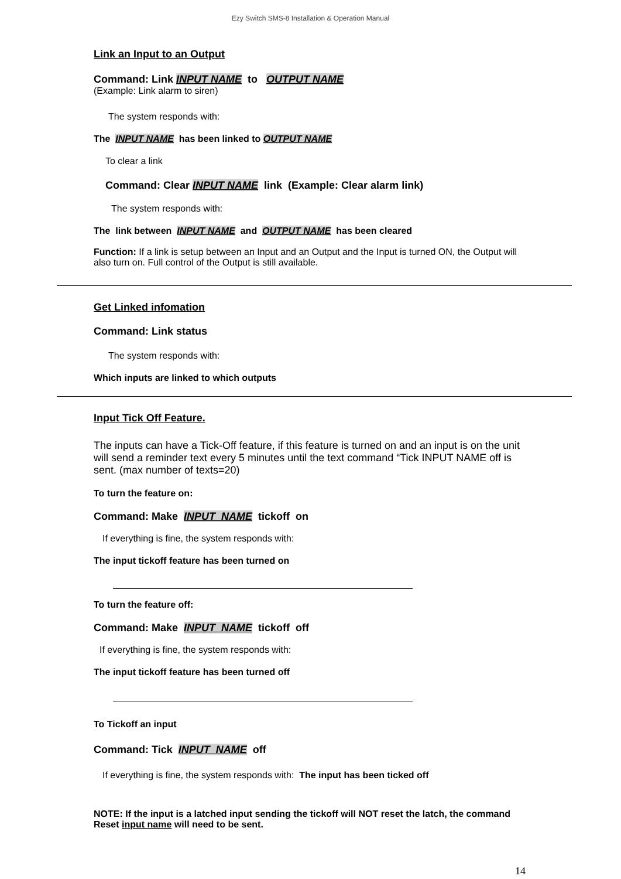Ezy Switch SMS-8 Installation & Operation Manual
Link an Input to an Output
Command: Link INPUT NAME to OUTPUT NAME
(Example: Link alarm to siren)
The system responds with:
The INPUT NAME has been linked to OUTPUT NAME
To clear a link
Command: Clear INPUT NAME link (Example: Clear alarm link)
The system responds with:
The link between INPUT NAME and OUTPUT NAME has been cleared
Function: If a link is setup between an Input and an Output and the Input is turned ON, the Output will also turn on. Full control of the Output is still available.
Get Linked infomation
Command: Link status
The system responds with:
Which inputs are linked to which outputs
Input Tick Off Feature.
The inputs can have a Tick-Off feature, if this feature is turned on and an input is on the unit will send a reminder text every 5 minutes until the text command “Tick INPUT NAME off is sent. (max number of texts=20)
To turn the feature on:
Command: Make INPUT NAME tickoff on
If everything is fine, the system responds with:
The input tickoff feature has been turned on
To turn the feature off:
Command: Make INPUT NAME tickoff off
If everything is fine, the system responds with:
The input tickoff feature has been turned off
To Tickoff an input
Command: Tick INPUT NAME off
If everything is fine, the system responds with: The input has been ticked off
NOTE: If the input is a latched input sending the tickoff will NOT reset the latch, the command Reset input name will need to be sent.
14